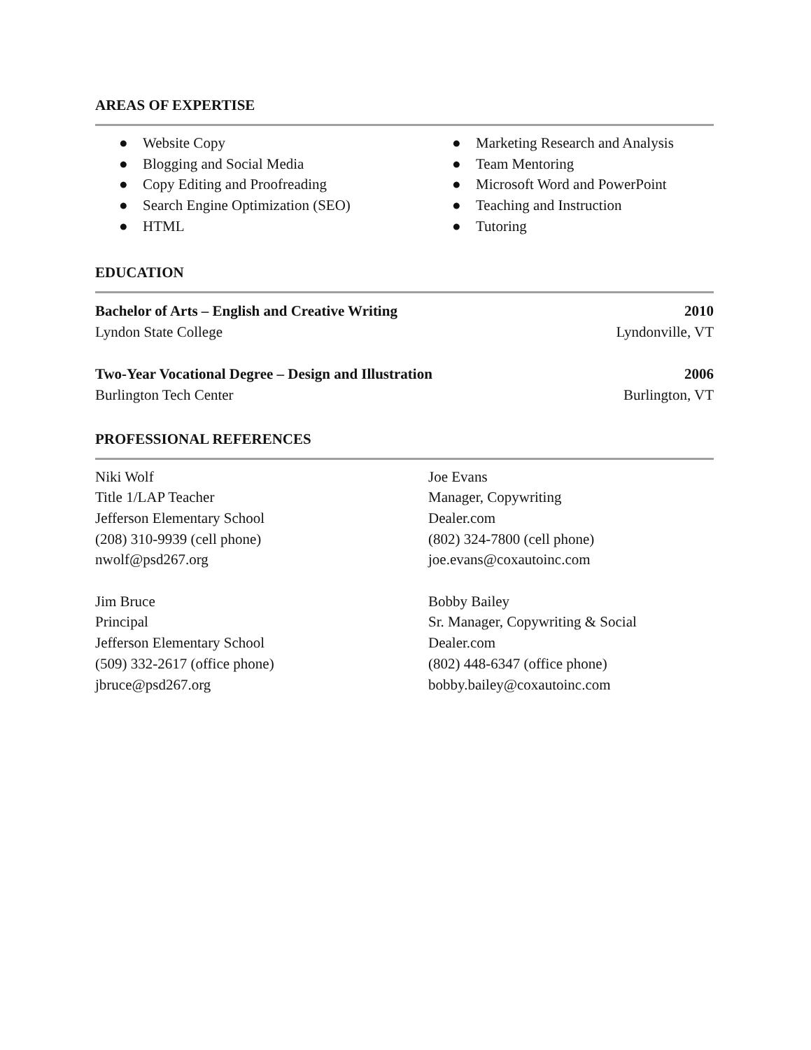AREAS OF EXPERTISE
● Website Copy
● Blogging and Social Media
● Copy Editing and Proofreading
● Search Engine Optimization (SEO)
● HTML
● Marketing Research and Analysis
● Team Mentoring
● Microsoft Word and PowerPoint
● Teaching and Instruction
● Tutoring
EDUCATION
Bachelor of Arts – English and Creative Writing 2010
Lyndon State College Lyndonville, VT
Two-Year Vocational Degree – Design and Illustration 2006
Burlington Tech Center Burlington, VT
PROFESSIONAL REFERENCES
Niki Wolf
Title 1/LAP Teacher
Jefferson Elementary School
(208) 310-9939 (cell phone)
nwolf@psd267.org
Jim Bruce
Principal
Jefferson Elementary School
(509) 332-2617 (office phone)
jbruce@psd267.org
Joe Evans
Manager, Copywriting
Dealer.com
(802) 324-7800 (cell phone)
joe.evans@coxautoinc.com
Bobby Bailey
Sr. Manager, Copywriting & Social
Dealer.com
(802) 448-6347 (office phone)
bobby.bailey@coxautoinc.com